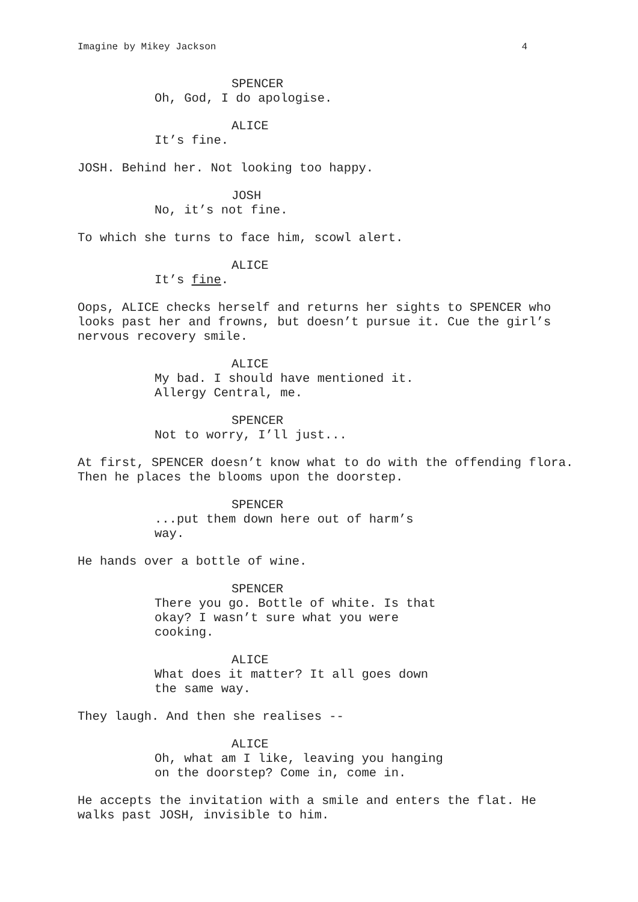Imagine by Mikey Jackson 4
SPENCER
Oh, God, I do apologise.
ALICE
It’s fine.
JOSH. Behind her. Not looking too happy.
JOSH
No, it’s not fine.
To which she turns to face him, scowl alert.
ALICE
It’s fine.
Oops, ALICE checks herself and returns her sights to SPENCER who looks past her and frowns, but doesn’t pursue it. Cue the girl’s nervous recovery smile.
ALICE
My bad. I should have mentioned it.
Allergy Central, me.
SPENCER
Not to worry, I’ll just...
At first, SPENCER doesn’t know what to do with the offending flora. Then he places the blooms upon the doorstep.
SPENCER
...put them down here out of harm’s
way.
He hands over a bottle of wine.
SPENCER
There you go. Bottle of white. Is that
okay? I wasn’t sure what you were
cooking.
ALICE
What does it matter? It all goes down
the same way.
They laugh. And then she realises --
ALICE
Oh, what am I like, leaving you hanging
on the doorstep? Come in, come in.
He accepts the invitation with a smile and enters the flat. He walks past JOSH, invisible to him.